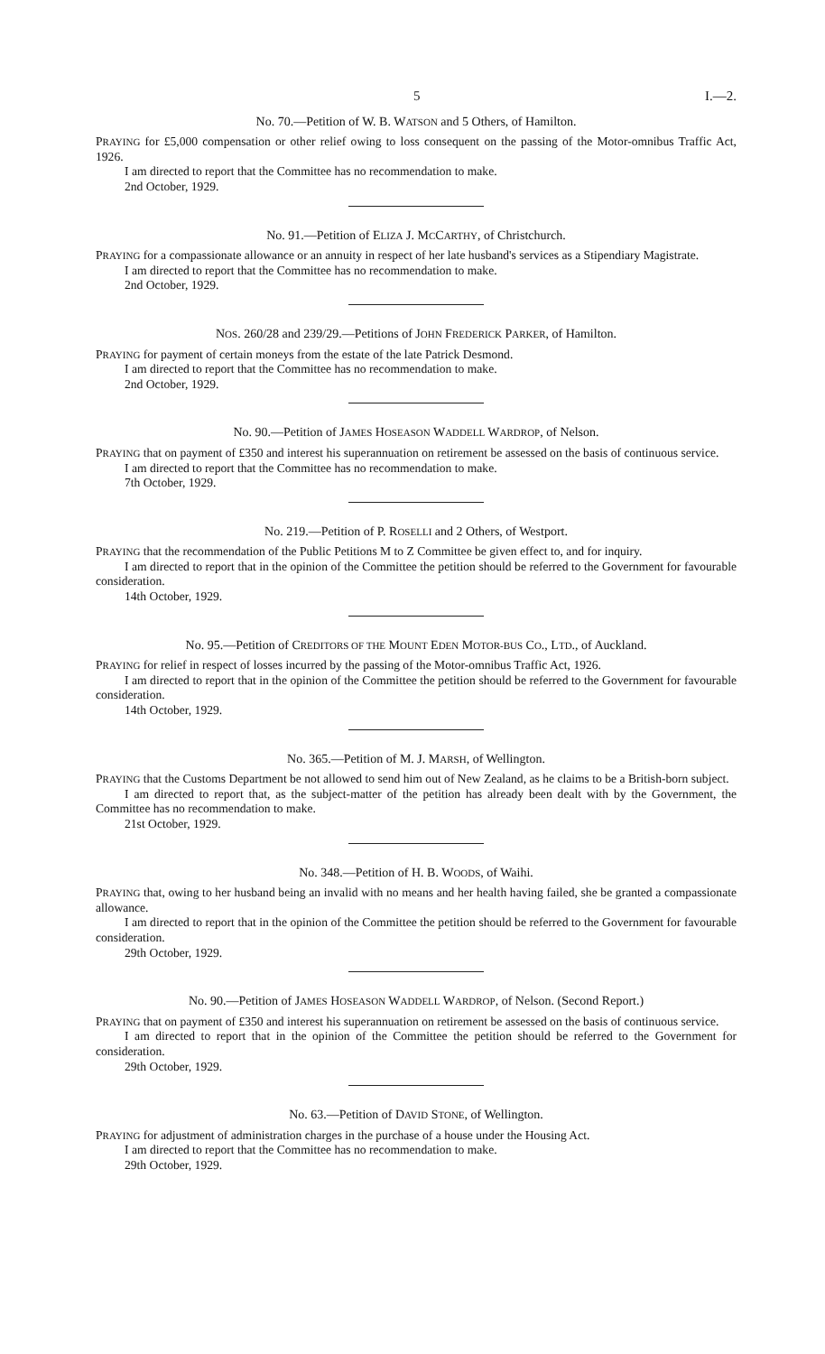5 I.—2.
No. 70.—Petition of W. B. WATSON and 5 Others, of Hamilton.
PRAYING for £5,000 compensation or other relief owing to loss consequent on the passing of the Motor-omnibus Traffic Act, 1926.
I am directed to report that the Committee has no recommendation to make.
2nd October, 1929.
No. 91.—Petition of ELIZA J. MCCARTHY, of Christchurch.
PRAYING for a compassionate allowance or an annuity in respect of her late husband's services as a Stipendiary Magistrate.
I am directed to report that the Committee has no recommendation to make.
2nd October, 1929.
NOS. 260/28 and 239/29.—Petitions of JOHN FREDERICK PARKER, of Hamilton.
PRAYING for payment of certain moneys from the estate of the late Patrick Desmond.
I am directed to report that the Committee has no recommendation to make.
2nd October, 1929.
No. 90.—Petition of JAMES HOSEASON WADDELL WARDROP, of Nelson.
PRAYING that on payment of £350 and interest his superannuation on retirement be assessed on the basis of continuous service.
I am directed to report that the Committee has no recommendation to make.
7th October, 1929.
No. 219.—Petition of P. ROSELLI and 2 Others, of Westport.
PRAYING that the recommendation of the Public Petitions M to Z Committee be given effect to, and for inquiry.
I am directed to report that in the opinion of the Committee the petition should be referred to the Government for favourable consideration.
14th October, 1929.
No. 95.—Petition of CREDITORS OF THE MOUNT EDEN MOTOR-BUS CO., LTD., of Auckland.
PRAYING for relief in respect of losses incurred by the passing of the Motor-omnibus Traffic Act, 1926.
I am directed to report that in the opinion of the Committee the petition should be referred to the Government for favourable consideration.
14th October, 1929.
No. 365.—Petition of M. J. MARSH, of Wellington.
PRAYING that the Customs Department be not allowed to send him out of New Zealand, as he claims to be a British-born subject.
I am directed to report that, as the subject-matter of the petition has already been dealt with by the Government, the Committee has no recommendation to make.
21st October, 1929.
No. 348.—Petition of H. B. WOODS, of Waihi.
PRAYING that, owing to her husband being an invalid with no means and her health having failed, she be granted a compassionate allowance.
I am directed to report that in the opinion of the Committee the petition should be referred to the Government for favourable consideration.
29th October, 1929.
No. 90.—Petition of JAMES HOSEASON WADDELL WARDROP, of Nelson. (Second Report.)
PRAYING that on payment of £350 and interest his superannuation on retirement be assessed on the basis of continuous service.
I am directed to report that in the opinion of the Committee the petition should be referred to the Government for consideration.
29th October, 1929.
No. 63.—Petition of DAVID STONE, of Wellington.
PRAYING for adjustment of administration charges in the purchase of a house under the Housing Act.
I am directed to report that the Committee has no recommendation to make.
29th October, 1929.